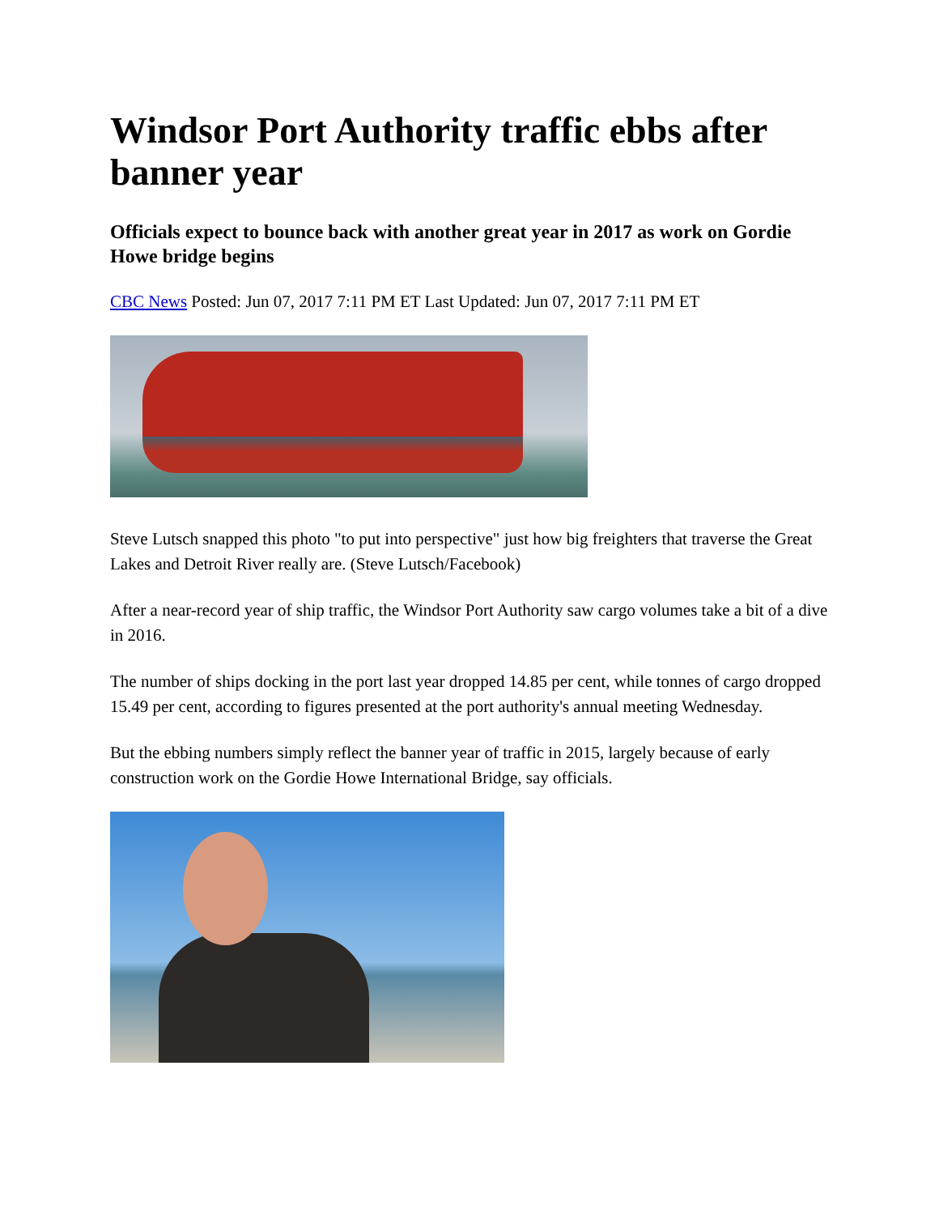Windsor Port Authority traffic ebbs after banner year
Officials expect to bounce back with another great year in 2017 as work on Gordie Howe bridge begins
CBC News Posted: Jun 07, 2017 7:11 PM ET Last Updated: Jun 07, 2017 7:11 PM ET
Steve Lutsch snapped this photo "to put into perspective" just how big freighters that traverse the Great Lakes and Detroit River really are. (Steve Lutsch/Facebook)
After a near-record year of ship traffic, the Windsor Port Authority saw cargo volumes take a bit of a dive in 2016.
The number of ships docking in the port last year dropped 14.85 per cent, while tonnes of cargo dropped 15.49 per cent, according to figures presented at the port authority's annual meeting Wednesday.
But the ebbing numbers simply reflect the banner year of traffic in 2015, largely because of early construction work on the Gordie Howe International Bridge, say officials.